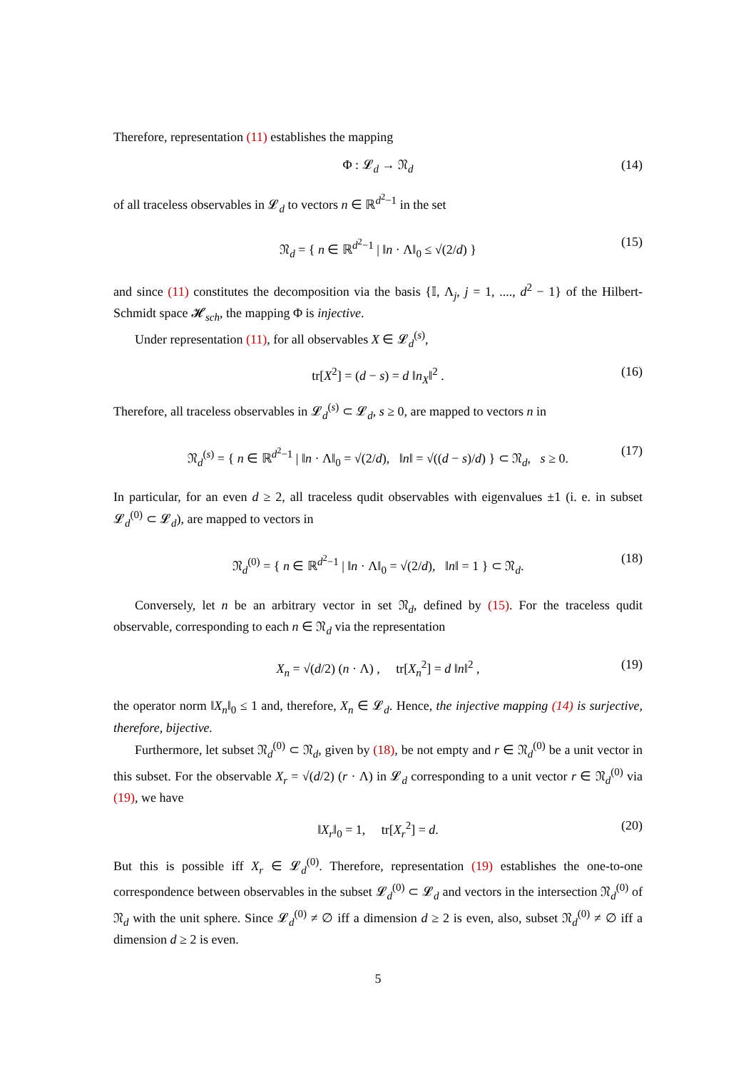Therefore, representation (11) establishes the mapping
Φ : 𝓛<sub>d</sub> → 𝔑<sub>d</sub> (14)
of all traceless observables in 𝓛<sub>d</sub> to vectors n ∈ ℝ<sup>d<sup>2</sup>−1</sup> in the set
𝔑<sub>d</sub> = { n ∈ ℝ<sup>d<sup>2</sup>−1</sup> | ‖n · Λ‖<sub>0</sub> ≤ √(2/d) } (15)
and since (11) constitutes the decomposition via the basis {𝕀, Λ<sub>j</sub>, j = 1, ...., d<sup>2</sup> − 1} of the Hilbert-Schmidt space 𝓗<sub>sch</sub>, the mapping Φ is injective.
Under representation (11), for all observables X ∈ 𝓛<sub>d</sub><sup>(s)</sup>,
tr[X<sup>2</sup>] = (d − s) = d ‖n<sub>X</sub>‖<sup>2</sup> . (16)
Therefore, all traceless observables in 𝓛<sub>d</sub><sup>(s)</sup> ⊂ 𝓛<sub>d</sub>, s ≥ 0, are mapped to vectors n in
𝔑<sub>d</sub><sup>(s)</sup> = { n ∈ ℝ<sup>d<sup>2</sup>−1</sup> | ‖n · Λ‖<sub>0</sub> = √(2/d), ‖n‖ = √((d − s)/d) } ⊂ 𝔑<sub>d</sub>, s ≥ 0. (17)
In particular, for an even d ≥ 2, all traceless qudit observables with eigenvalues ±1 (i. e. in subset 𝓛<sub>d</sub><sup>(0)</sup> ⊂ 𝓛<sub>d</sub>), are mapped to vectors in
𝔑<sub>d</sub><sup>(0)</sup> = { n ∈ ℝ<sup>d<sup>2</sup>−1</sup> | ‖n · Λ‖<sub>0</sub> = √(2/d), ‖n‖ = 1 } ⊂ 𝔑<sub>d</sub>. (18)
Conversely, let n be an arbitrary vector in set 𝔑<sub>d</sub>, defined by (15). For the traceless qudit observable, corresponding to each n ∈ 𝔑<sub>d</sub> via the representation
X<sub>n</sub> = √(d/2) (n · Λ) , tr[X<sub>n</sub><sup>2</sup>] = d ‖n‖<sup>2</sup> , (19)
the operator norm ‖X<sub>n</sub>‖<sub>0</sub> ≤ 1 and, therefore, X<sub>n</sub> ∈ 𝓛<sub>d</sub>. Hence, the injective mapping (14) is surjective, therefore, bijective.
Furthermore, let subset 𝔑<sub>d</sub><sup>(0)</sup> ⊂ 𝔑<sub>d</sub>, given by (18), be not empty and r ∈ 𝔑<sub>d</sub><sup>(0)</sup> be a unit vector in this subset. For the observable X<sub>r</sub> = √(d/2) (r · Λ) in 𝓛<sub>d</sub> corresponding to a unit vector r ∈ 𝔑<sub>d</sub><sup>(0)</sup> via (19), we have
‖X<sub>r</sub>‖<sub>0</sub> = 1, tr[X<sub>r</sub><sup>2</sup>] = d. (20)
But this is possible iff X<sub>r</sub> ∈ 𝓛<sub>d</sub><sup>(0)</sup>. Therefore, representation (19) establishes the one-to-one correspondence between observables in the subset 𝓛<sub>d</sub><sup>(0)</sup> ⊂ 𝓛<sub>d</sub> and vectors in the intersection 𝔑<sub>d</sub><sup>(0)</sup> of 𝔑<sub>d</sub> with the unit sphere. Since 𝓛<sub>d</sub><sup>(0)</sup> ≠ ∅ iff a dimension d ≥ 2 is even, also, subset 𝔑<sub>d</sub><sup>(0)</sup> ≠ ∅ iff a dimension d ≥ 2 is even.
5